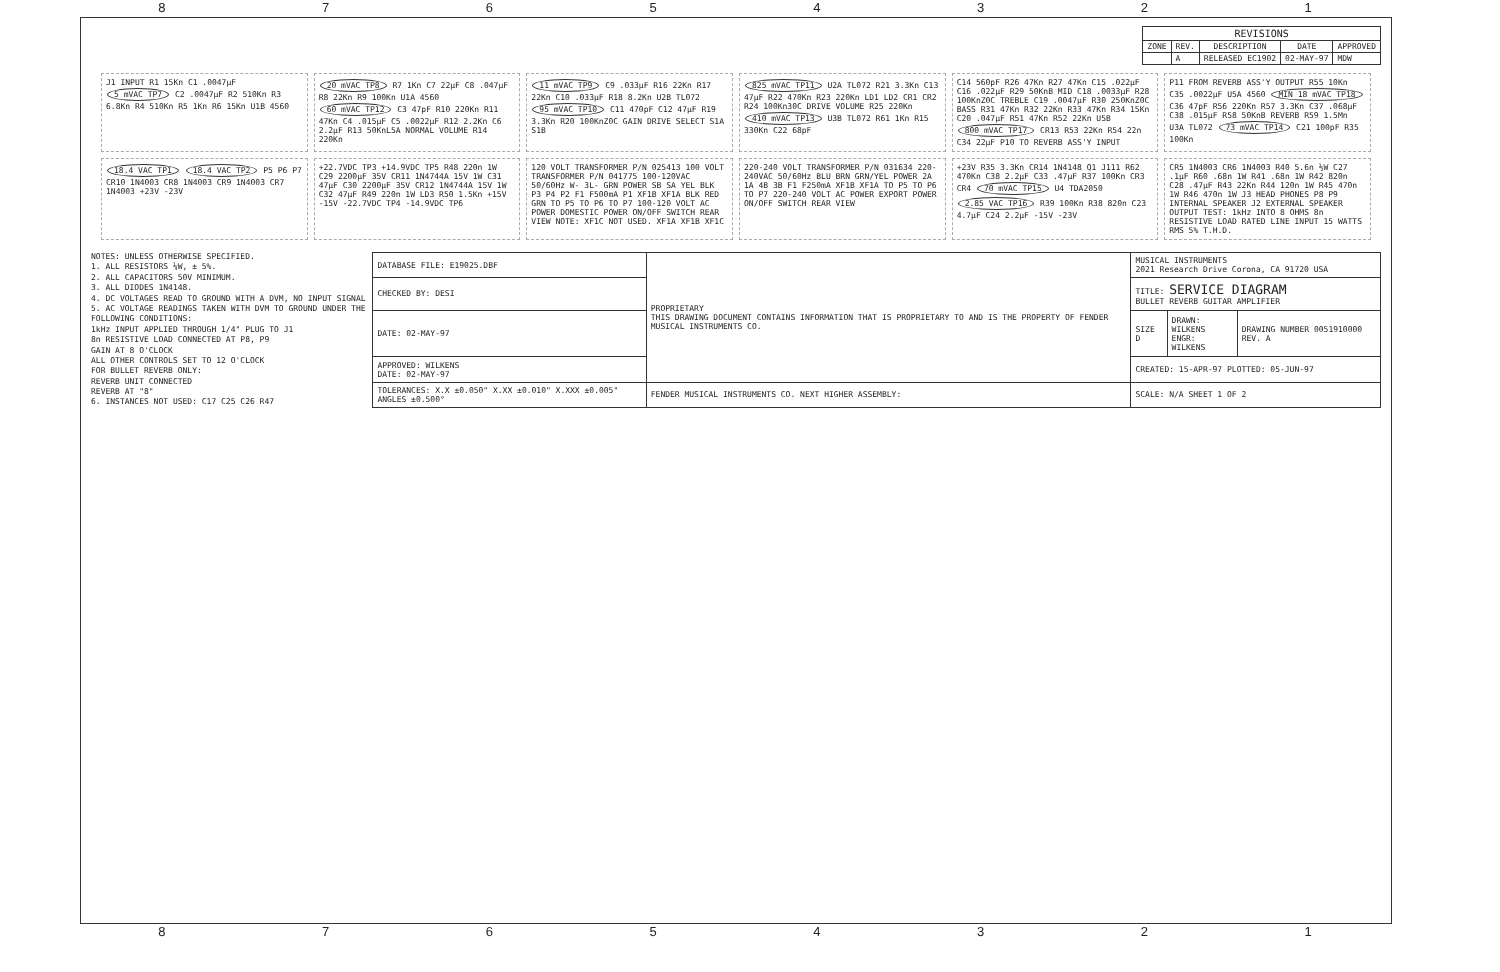87654321
| REVISIONS | | | | |
| --- | --- | --- | --- | --- |
| ZONE | REV. | DESCRIPTION | DATE | APPROVED |
| | A | RELEASED EC1902 | 02-MAY-97 | MDW |
J1 INPUT R1 15Kn C1 .0047µF 5 mVAC TP7 C2 .0047µF R2 510Kn R3 6.8Kn R4 510Kn R5 1Kn R6 15Kn U1B 4560
20 mVAC TP8 R7 1Kn C7 22µF C8 .047µF R8 22Kn R9 100Kn U1A 4560 60 mVAC TP12 C3 47pF R10 220Kn R11 47Kn C4 .015µF C5 .0022µF R12 2.2Kn C6 2.2µF R13 50KnL5A NORMAL VOLUME R14 220Kn
11 mVAC TP9 C9 .033µF R16 22Kn R17 22Kn C10 .033µF R18 8.2Kn U2B TL072 95 mVAC TP10 C11 470pF C12 47µF R19 3.3Kn R20 100KnZ0C GAIN DRIVE SELECT S1A S1B
825 mVAC TP11 U2A TL072 R21 3.3Kn C13 47µF R22 470Kn R23 220Kn LD1 LD2 CR1 CR2 R24 100Kn30C DRIVE VOLUME R25 220Kn 410 mVAC TP13 U3B TL072 R61 1Kn R15 330Kn C22 68pF
C14 560pF R26 47Kn R27 47Kn C15 .022µF C16 .022µF R29 50KnB MID C18 .0033µF R28 100KnZ0C TREBLE C19 .0047µF R30 250KnZ0C BASS R31 47Kn R32 22Kn R33 47Kn R34 15Kn C20 .047µF R51 47Kn R52 22Kn U5B 800 mVAC TP17 CR13 R53 22Kn R54 22n C34 22µF P10 TO REVERB ASS'Y INPUT
P11 FROM REVERB ASS'Y OUTPUT R55 10Kn C35 .0022µF U5A 4560 MIN 18 mVAC TP18 C36 47pF R56 220Kn R57 3.3Kn C37 .068µF C38 .015µF R58 50KnB REVERB R59 1.5Mn U3A TL072 73 mVAC TP14 C21 100pF R35 100Kn
18.4 VAC TP1 18.4 VAC TP2 P5 P6 P7 CR10 1N4003 CR8 1N4003 CR9 1N4003 CR7 1N4003 +23V -23V
+22.7VDC TP3 +14.9VDC TP5 R48 220n 1W C29 2200µF 35V CR11 1N4744A 15V 1W C31 47µF C30 2200µF 35V CR12 1N4744A 15V 1W C32 47µF R49 220n 1W LD3 R50 1.5Kn +15V -15V -22.7VDC TP4 -14.9VDC TP6
120 VOLT TRANSFORMER P/N 025413 100 VOLT TRANSFORMER P/N 041775 100-120VAC 50/60Hz W- 3L- GRN POWER SB SA YEL BLK P3 P4 P2 F1 F500mA P1 XF1B XF1A BLK RED GRN TO P5 TO P6 TO P7 100-120 VOLT AC POWER DOMESTIC POWER ON/OFF SWITCH REAR VIEW NOTE: XF1C NOT USED. XF1A XF1B XF1C
220-240 VOLT TRANSFORMER P/N 031634 220-240VAC 50/60Hz BLU BRN GRN/YEL POWER 2A 1A 4B 3B F1 F250mA XF1B XF1A TO P5 TO P6 TO P7 220-240 VOLT AC POWER EXPORT POWER ON/OFF SWITCH REAR VIEW
+23V R35 3.3Kn CR14 1N4148 Q1 J111 R62 470Kn C38 2.2µF C33 .47µF R37 100Kn CR3 CR4 70 mVAC TP15 U4 TDA2050 2.85 VAC TP16 R39 100Kn R38 820n C23 4.7µF C24 2.2µF -15V -23V
CR5 1N4003 CR6 1N4003 R40 5.6n ½W C27 .1µF R60 .68n 1W R41 .68n 1W R42 820n C28 .47µF R43 22Kn R44 120n 1W R45 470n 1W R46 470n 1W J3 HEAD PHONES P8 P9 INTERNAL SPEAKER J2 EXTERNAL SPEAKER OUTPUT TEST: 1kHz INTO 8 OHMS 8n RESISTIVE LOAD RATED LINE INPUT 15 WATTS RMS 5% T.H.D.
NOTES: UNLESS OTHERWISE SPECIFIED.
1. ALL RESISTORS ¼W, ± 5%.
2. ALL CAPACITORS 50V MINIMUM.
3. ALL DIODES 1N4148.
4. DC VOLTAGES READ TO GROUND WITH A DVM, NO INPUT SIGNAL
5. AC VOLTAGE READINGS TAKEN WITH DVM TO GROUND UNDER THE FOLLOWING CONDITIONS:
1kHz INPUT APPLIED THROUGH 1/4" PLUG TO J1
8n RESISTIVE LOAD CONNECTED AT P8, P9
GAIN AT 8 O'CLOCK
ALL OTHER CONTROLS SET TO 12 O'CLOCK
FOR BULLET REVERB ONLY:
REVERB UNIT CONNECTED
REVERB AT "8"
6. INSTANCES NOT USED: C17 C25 C26 R47
| DATABASE FILE: E19025.DBF | PROPRIETARY THIS DRAWING DOCUMENT CONTAINS INFORMATION THAT IS PROPRIETARY TO AND IS THE PROPERTY OF FENDER MUSICAL INSTRUMENTS CO. | MUSICAL INSTRUMENTS 2021 Research Drive Corona, CA 91720 USA | | |
| CHECKED BY: DESI | | TITLE: SERVICE DIAGRAM BULLET REVERB GUITAR AMPLIFIER | | |
| DATE: 02-MAY-97 | | SIZE D | DRAWN: WILKENS ENGR: WILKENS | DRAWING NUMBER 0051910000 REV. A |
| APPROVED: WILKENS DATE: 02-MAY-97 | | CREATED: 15-APR-97 PLOTTED: 05-JUN-97 | | |
| TOLERANCES: X.X ±0.050" X.XX ±0.010" X.XXX ±0.005" ANGLES ±0.500° | FENDER MUSICAL INSTRUMENTS CO. NEXT HIGHER ASSEMBLY: | SCALE: N/A SHEET 1 OF 2 | | |
87654321